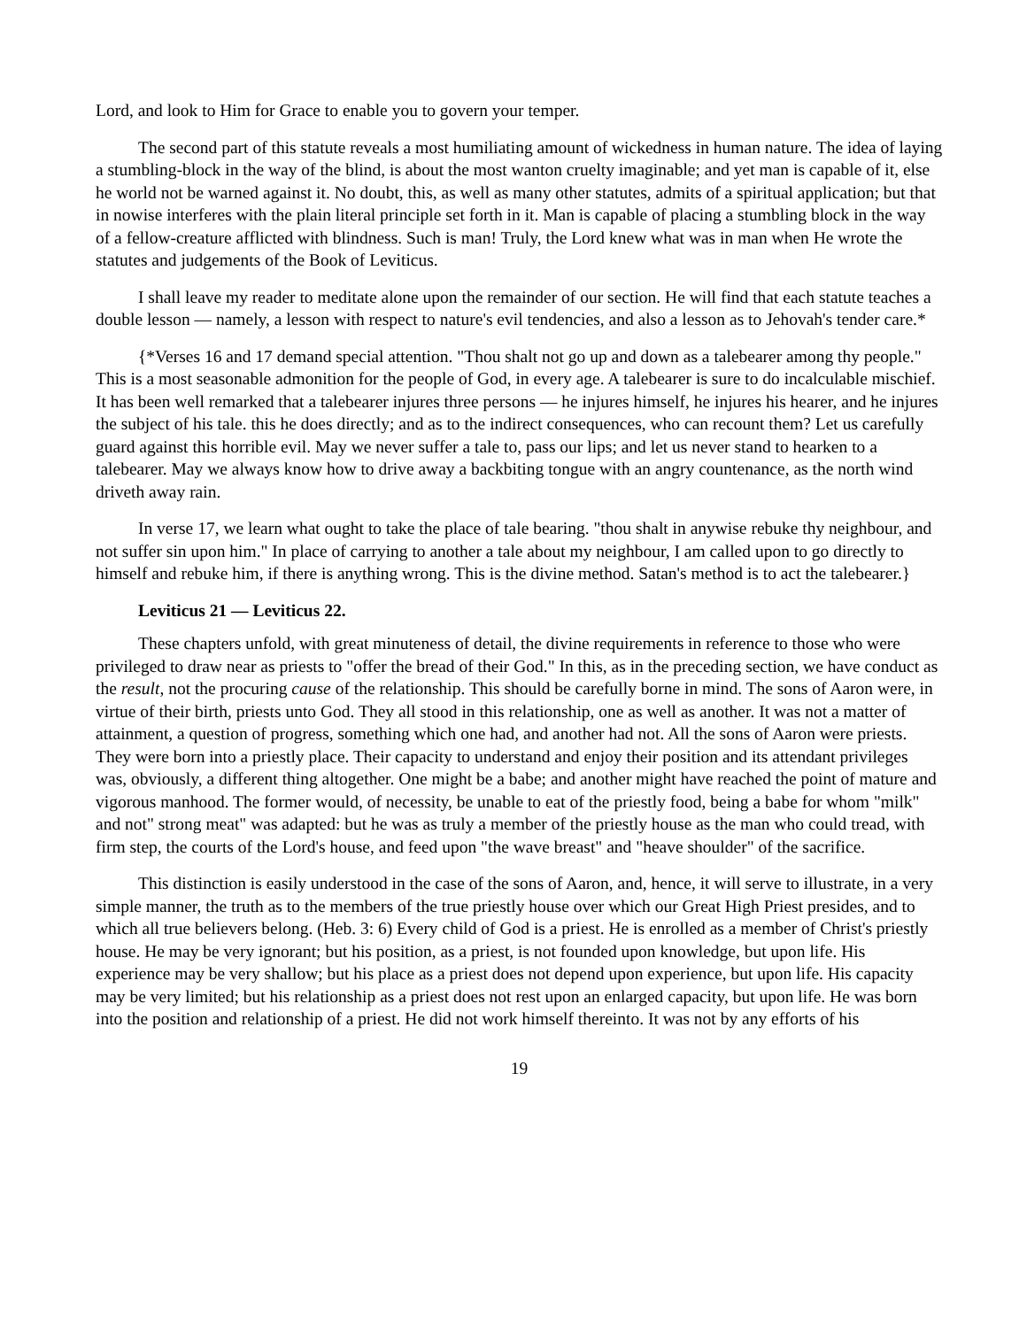Lord, and look to Him for Grace to enable you to govern your temper.
The second part of this statute reveals a most humiliating amount of wickedness in human nature. The idea of laying a stumbling-block in the way of the blind, is about the most wanton cruelty imaginable; and yet man is capable of it, else he world not be warned against it. No doubt, this, as well as many other statutes, admits of a spiritual application; but that in nowise interferes with the plain literal principle set forth in it. Man is capable of placing a stumbling block in the way of a fellow-creature afflicted with blindness. Such is man! Truly, the Lord knew what was in man when He wrote the statutes and judgements of the Book of Leviticus.
I shall leave my reader to meditate alone upon the remainder of our section. He will find that each statute teaches a double lesson — namely, a lesson with respect to nature's evil tendencies, and also a lesson as to Jehovah's tender care.*
{*Verses 16 and 17 demand special attention. "Thou shalt not go up and down as a talebearer among thy people." This is a most seasonable admonition for the people of God, in every age. A talebearer is sure to do incalculable mischief. It has been well remarked that a talebearer injures three persons — he injures himself, he injures his hearer, and he injures the subject of his tale. this he does directly; and as to the indirect consequences, who can recount them? Let us carefully guard against this horrible evil. May we never suffer a tale to, pass our lips; and let us never stand to hearken to a talebearer. May we always know how to drive away a backbiting tongue with an angry countenance, as the north wind driveth away rain.
In verse 17, we learn what ought to take the place of tale bearing. "thou shalt in anywise rebuke thy neighbour, and not suffer sin upon him." In place of carrying to another a tale about my neighbour, I am called upon to go directly to himself and rebuke him, if there is anything wrong. This is the divine method. Satan's method is to act the talebearer.}
Leviticus 21 — Leviticus 22.
These chapters unfold, with great minuteness of detail, the divine requirements in reference to those who were privileged to draw near as priests to "offer the bread of their God." In this, as in the preceding section, we have conduct as the result, not the procuring cause of the relationship. This should be carefully borne in mind. The sons of Aaron were, in virtue of their birth, priests unto God. They all stood in this relationship, one as well as another. It was not a matter of attainment, a question of progress, something which one had, and another had not. All the sons of Aaron were priests. They were born into a priestly place. Their capacity to understand and enjoy their position and its attendant privileges was, obviously, a different thing altogether. One might be a babe; and another might have reached the point of mature and vigorous manhood. The former would, of necessity, be unable to eat of the priestly food, being a babe for whom "milk" and not" strong meat" was adapted: but he was as truly a member of the priestly house as the man who could tread, with firm step, the courts of the Lord's house, and feed upon "the wave breast" and "heave shoulder" of the sacrifice.
This distinction is easily understood in the case of the sons of Aaron, and, hence, it will serve to illustrate, in a very simple manner, the truth as to the members of the true priestly house over which our Great High Priest presides, and to which all true believers belong. (Heb. 3: 6) Every child of God is a priest. He is enrolled as a member of Christ's priestly house. He may be very ignorant; but his position, as a priest, is not founded upon knowledge, but upon life. His experience may be very shallow; but his place as a priest does not depend upon experience, but upon life. His capacity may be very limited; but his relationship as a priest does not rest upon an enlarged capacity, but upon life. He was born into the position and relationship of a priest. He did not work himself thereinto. It was not by any efforts of his
19